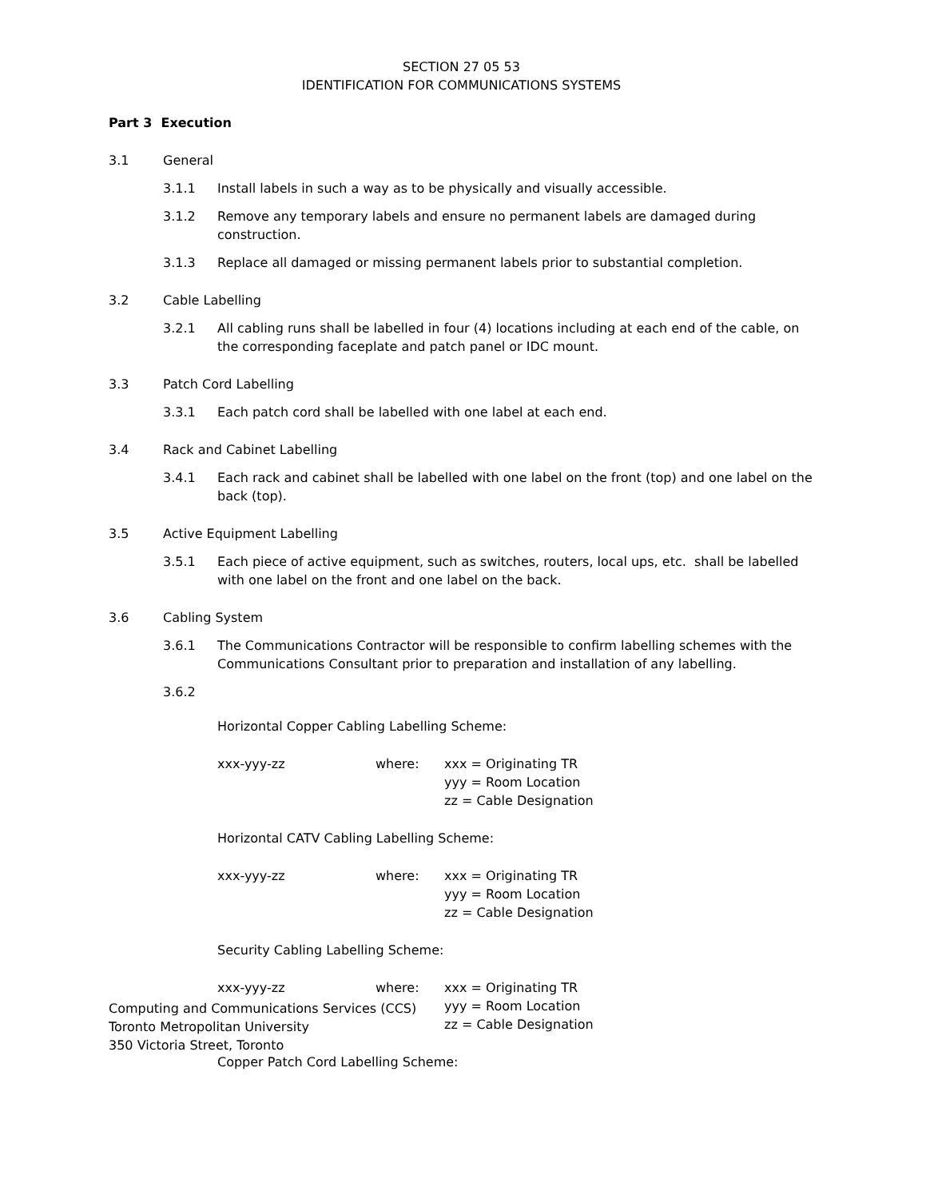SECTION 27 05 53
IDENTIFICATION FOR COMMUNICATIONS SYSTEMS
Part 3 Execution
3.1 General
3.1.1 Install labels in such a way as to be physically and visually accessible.
3.1.2 Remove any temporary labels and ensure no permanent labels are damaged during construction.
3.1.3 Replace all damaged or missing permanent labels prior to substantial completion.
3.2 Cable Labelling
3.2.1 All cabling runs shall be labelled in four (4) locations including at each end of the cable, on the corresponding faceplate and patch panel or IDC mount.
3.3 Patch Cord Labelling
3.3.1 Each patch cord shall be labelled with one label at each end.
3.4 Rack and Cabinet Labelling
3.4.1 Each rack and cabinet shall be labelled with one label on the front (top) and one label on the back (top).
3.5 Active Equipment Labelling
3.5.1 Each piece of active equipment, such as switches, routers, local ups, etc. shall be labelled with one label on the front and one label on the back.
3.6 Cabling System
3.6.1 The Communications Contractor will be responsible to confirm labelling schemes with the Communications Consultant prior to preparation and installation of any labelling.
3.6.2
Horizontal Copper Cabling Labelling Scheme:
xxx-yyy-zz where: xxx = Originating TR
yyy = Room Location
zz = Cable Designation
Horizontal CATV Cabling Labelling Scheme:
xxx-yyy-zz where: xxx = Originating TR
yyy = Room Location
zz = Cable Designation
Security Cabling Labelling Scheme:
xxx-yyy-zz where: xxx = Originating TR
yyy = Room Location
zz = Cable Designation
Copper Patch Cord Labelling Scheme:
Computing and Communications Services (CCS)
Toronto Metropolitan University
350 Victoria Street, Toronto